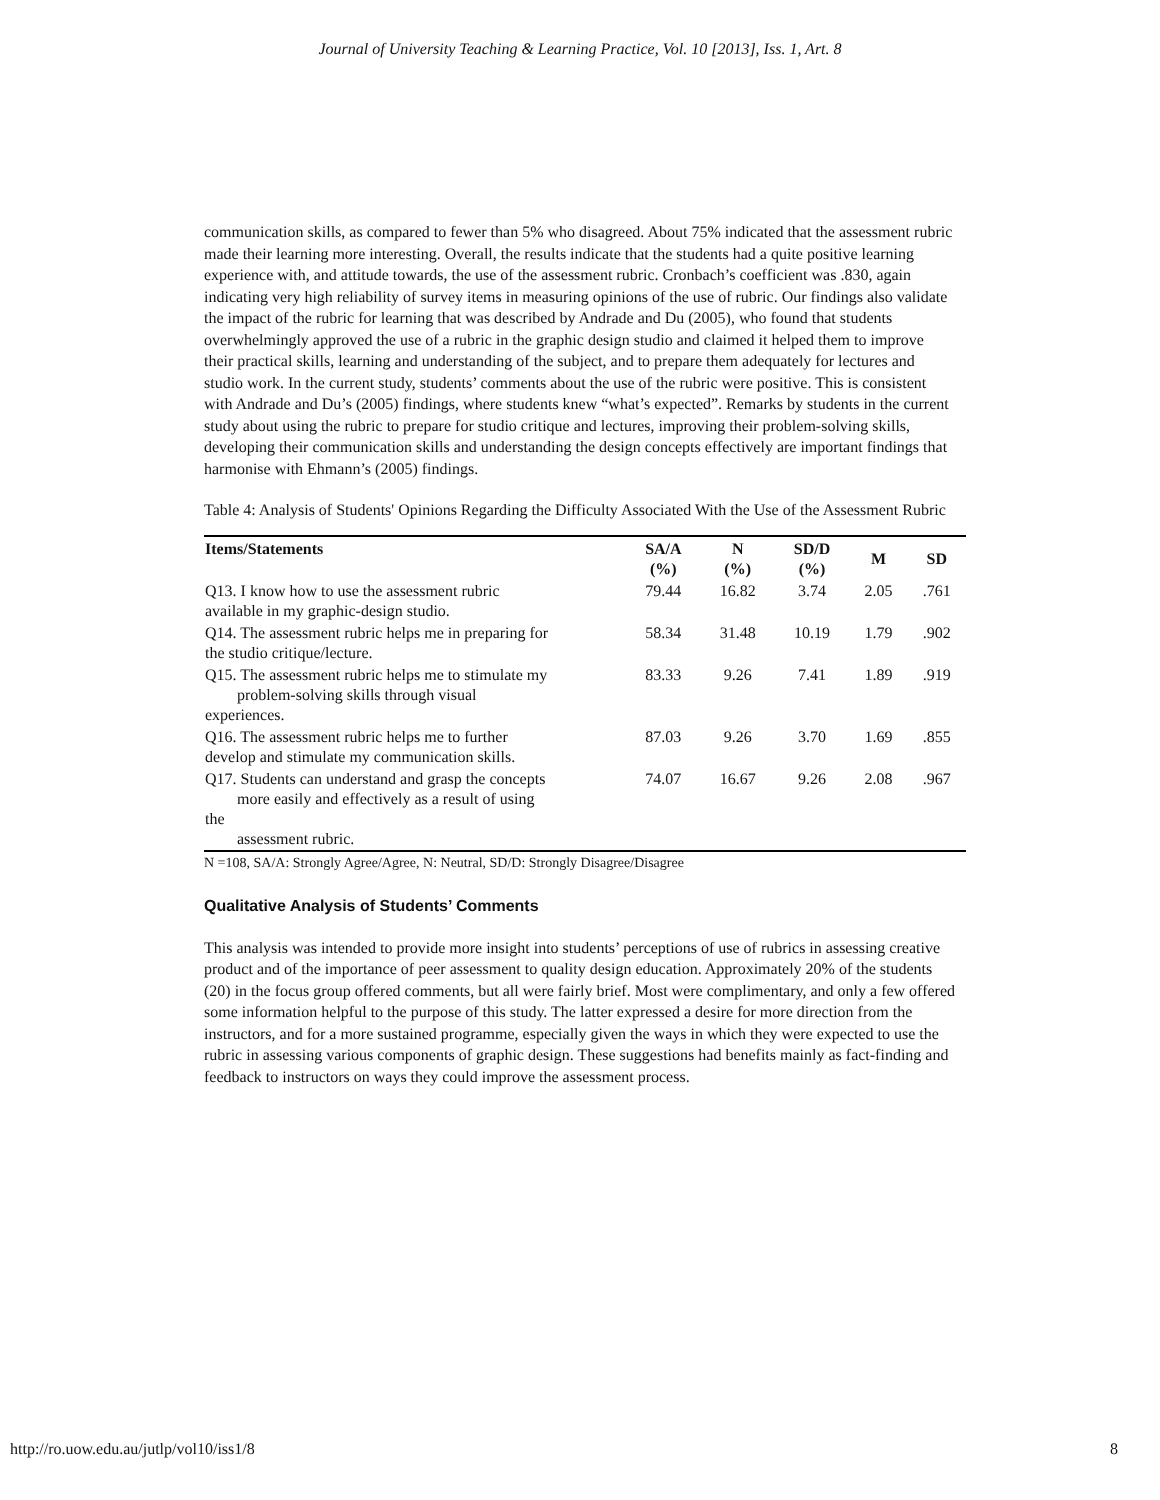Journal of University Teaching & Learning Practice, Vol. 10 [2013], Iss. 1, Art. 8
communication skills, as compared to fewer than 5% who disagreed. About 75% indicated that the assessment rubric made their learning more interesting. Overall, the results indicate that the students had a quite positive learning experience with, and attitude towards, the use of the assessment rubric. Cronbach’s coefficient was .830, again indicating very high reliability of survey items in measuring opinions of the use of rubric. Our findings also validate the impact of the rubric for learning that was described by Andrade and Du (2005), who found that students overwhelmingly approved the use of a rubric in the graphic design studio and claimed it helped them to improve their practical skills, learning and understanding of the subject, and to prepare them adequately for lectures and studio work. In the current study, students’ comments about the use of the rubric were positive. This is consistent with Andrade and Du’s (2005) findings, where students knew “what’s expected”. Remarks by students in the current study about using the rubric to prepare for studio critique and lectures, improving their problem-solving skills, developing their communication skills and understanding the design concepts effectively are important findings that harmonise with Ehmann’s (2005) findings.
Table 4: Analysis of Students' Opinions Regarding the Difficulty Associated With the Use of the Assessment Rubric
| Items/Statements | SA/A (%) | N (%) | SD/D (%) | M | SD |
| --- | --- | --- | --- | --- | --- |
| Q13. I know how to use the assessment rubric available in my graphic-design studio. | 79.44 | 16.82 | 3.74 | 2.05 | .761 |
| Q14. The assessment rubric helps me in preparing for the studio critique/lecture. | 58.34 | 31.48 | 10.19 | 1.79 | .902 |
| Q15. The assessment rubric helps me to stimulate my problem-solving skills through visual experiences. | 83.33 | 9.26 | 7.41 | 1.89 | .919 |
| Q16. The assessment rubric helps me to further develop and stimulate my communication skills. | 87.03 | 9.26 | 3.70 | 1.69 | .855 |
| Q17. Students can understand and grasp the concepts more easily and effectively as a result of using the assessment rubric. | 74.07 | 16.67 | 9.26 | 2.08 | .967 |
N =108, SA/A: Strongly Agree/Agree, N: Neutral, SD/D: Strongly Disagree/Disagree
Qualitative Analysis of Students’ Comments
This analysis was intended to provide more insight into students’ perceptions of use of rubrics in assessing creative product and of the importance of peer assessment to quality design education. Approximately 20% of the students (20) in the focus group offered comments, but all were fairly brief. Most were complimentary, and only a few offered some information helpful to the purpose of this study. The latter expressed a desire for more direction from the instructors, and for a more sustained programme, especially given the ways in which they were expected to use the rubric in assessing various components of graphic design. These suggestions had benefits mainly as fact-finding and feedback to instructors on ways they could improve the assessment process.
http://ro.uow.edu.au/jutlp/vol10/iss1/8 8